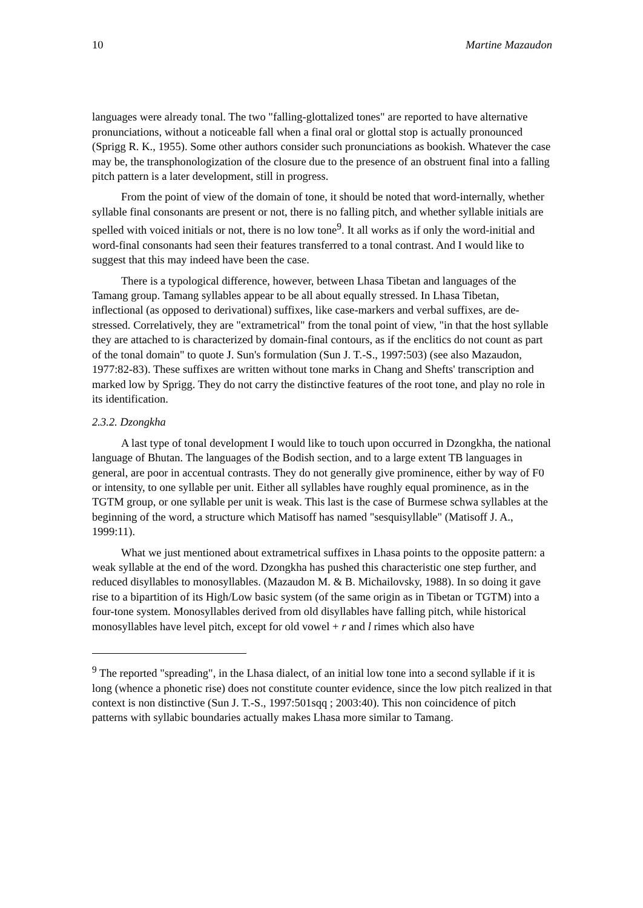10 Martine Mazaudon
languages were already tonal. The two "falling-glottalized tones" are reported to have alternative pronunciations, without a noticeable fall when a final oral or glottal stop is actually pronounced (Sprigg R. K., 1955). Some other authors consider such pronunciations as bookish. Whatever the case may be, the transphonologization of the closure due to the presence of an obstruent final into a falling pitch pattern is a later development, still in progress.
From the point of view of the domain of tone, it should be noted that word-internally, whether syllable final consonants are present or not, there is no falling pitch, and whether syllable initials are spelled with voiced initials or not, there is no low tone<sup>9</sup>. It all works as if only the word-initial and word-final consonants had seen their features transferred to a tonal contrast. And I would like to suggest that this may indeed have been the case.
There is a typological difference, however, between Lhasa Tibetan and languages of the Tamang group. Tamang syllables appear to be all about equally stressed. In Lhasa Tibetan, inflectional (as opposed to derivational) suffixes, like case-markers and verbal suffixes, are de-stressed. Correlatively, they are "extrametrical" from the tonal point of view, "in that the host syllable they are attached to is characterized by domain-final contours, as if the enclitics do not count as part of the tonal domain" to quote J. Sun's formulation (Sun J. T.-S., 1997:503) (see also Mazaudon, 1977:82-83). These suffixes are written without tone marks in Chang and Shefts' transcription and marked low by Sprigg. They do not carry the distinctive features of the root tone, and play no role in its identification.
2.3.2. Dzongkha
A last type of tonal development I would like to touch upon occurred in Dzongkha, the national language of Bhutan. The languages of the Bodish section, and to a large extent TB languages in general, are poor in accentual contrasts. They do not generally give prominence, either by way of F0 or intensity, to one syllable per unit. Either all syllables have roughly equal prominence, as in the TGTM group, or one syllable per unit is weak. This last is the case of Burmese schwa syllables at the beginning of the word, a structure which Matisoff has named "sesquisyllable" (Matisoff J. A., 1999:11).
What we just mentioned about extrametrical suffixes in Lhasa points to the opposite pattern: a weak syllable at the end of the word. Dzongkha has pushed this characteristic one step further, and reduced disyllables to monosyllables. (Mazaudon M. & B. Michailovsky, 1988). In so doing it gave rise to a bipartition of its High/Low basic system (of the same origin as in Tibetan or TGTM) into a four-tone system. Monosyllables derived from old disyllables have falling pitch, while historical monosyllables have level pitch, except for old vowel + r and l rimes which also have
<sup>9</sup> The reported "spreading", in the Lhasa dialect, of an initial low tone into a second syllable if it is long (whence a phonetic rise) does not constitute counter evidence, since the low pitch realized in that context is non distinctive (Sun J. T.-S., 1997:501sqq ; 2003:40). This non coincidence of pitch patterns with syllabic boundaries actually makes Lhasa more similar to Tamang.